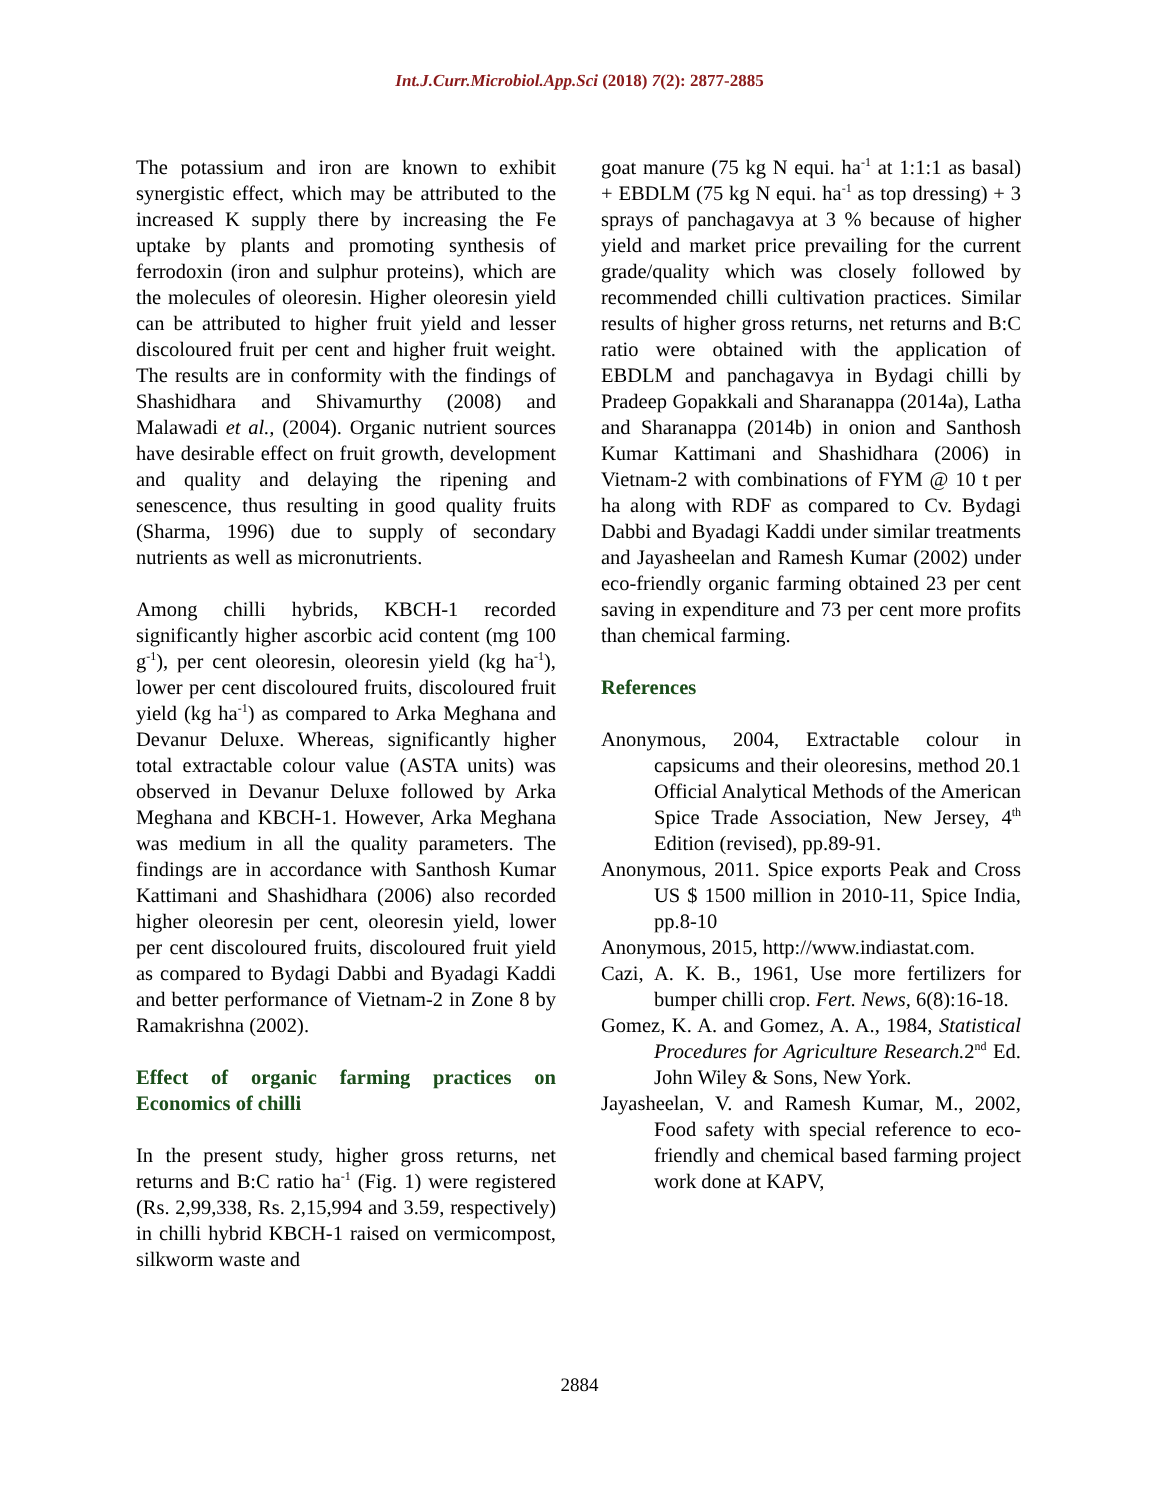Int.J.Curr.Microbiol.App.Sci (2018) 7(2): 2877-2885
The potassium and iron are known to exhibit synergistic effect, which may be attributed to the increased K supply there by increasing the Fe uptake by plants and promoting synthesis of ferrodoxin (iron and sulphur proteins), which are the molecules of oleoresin. Higher oleoresin yield can be attributed to higher fruit yield and lesser discoloured fruit per cent and higher fruit weight. The results are in conformity with the findings of Shashidhara and Shivamurthy (2008) and Malawadi et al., (2004). Organic nutrient sources have desirable effect on fruit growth, development and quality and delaying the ripening and senescence, thus resulting in good quality fruits (Sharma, 1996) due to supply of secondary nutrients as well as micronutrients.
Among chilli hybrids, KBCH-1 recorded significantly higher ascorbic acid content (mg 100 g<sup>-1</sup>), per cent oleoresin, oleoresin yield (kg ha<sup>-1</sup>), lower per cent discoloured fruits, discoloured fruit yield (kg ha<sup>-1</sup>) as compared to Arka Meghana and Devanur Deluxe. Whereas, significantly higher total extractable colour value (ASTA units) was observed in Devanur Deluxe followed by Arka Meghana and KBCH-1. However, Arka Meghana was medium in all the quality parameters. The findings are in accordance with Santhosh Kumar Kattimani and Shashidhara (2006) also recorded higher oleoresin per cent, oleoresin yield, lower per cent discoloured fruits, discoloured fruit yield as compared to Bydagi Dabbi and Byadagi Kaddi and better performance of Vietnam-2 in Zone 8 by Ramakrishna (2002).
Effect of organic farming practices on Economics of chilli
In the present study, higher gross returns, net returns and B:C ratio ha<sup>-1</sup> (Fig. 1) were registered (Rs. 2,99,338, Rs. 2,15,994 and 3.59, respectively) in chilli hybrid KBCH-1 raised on vermicompost, silkworm waste and
goat manure (75 kg N equi. ha<sup>-1</sup> at 1:1:1 as basal) + EBDLM (75 kg N equi. ha<sup>-1</sup> as top dressing) + 3 sprays of panchagavya at 3 % because of higher yield and market price prevailing for the current grade/quality which was closely followed by recommended chilli cultivation practices. Similar results of higher gross returns, net returns and B:C ratio were obtained with the application of EBDLM and panchagavya in Bydagi chilli by Pradeep Gopakkali and Sharanappa (2014a), Latha and Sharanappa (2014b) in onion and Santhosh Kumar Kattimani and Shashidhara (2006) in Vietnam-2 with combinations of FYM @ 10 t per ha along with RDF as compared to Cv. Bydagi Dabbi and Byadagi Kaddi under similar treatments and Jayasheelan and Ramesh Kumar (2002) under eco-friendly organic farming obtained 23 per cent saving in expenditure and 73 per cent more profits than chemical farming.
References
Anonymous, 2004, Extractable colour in capsicums and their oleoresins, method 20.1 Official Analytical Methods of the American Spice Trade Association, New Jersey, 4<sup>th</sup> Edition (revised), pp.89-91.
Anonymous, 2011. Spice exports Peak and Cross US $ 1500 million in 2010-11, Spice India, pp.8-10
Anonymous, 2015, http://www.indiastat.com.
Cazi, A. K. B., 1961, Use more fertilizers for bumper chilli crop. Fert. News, 6(8):16-18.
Gomez, K. A. and Gomez, A. A., 1984, Statistical Procedures for Agriculture Research. 2<sup>nd</sup> Ed. John Wiley & Sons, New York.
Jayasheelan, V. and Ramesh Kumar, M., 2002, Food safety with special reference to eco-friendly and chemical based farming project work done at KAPV,
2884